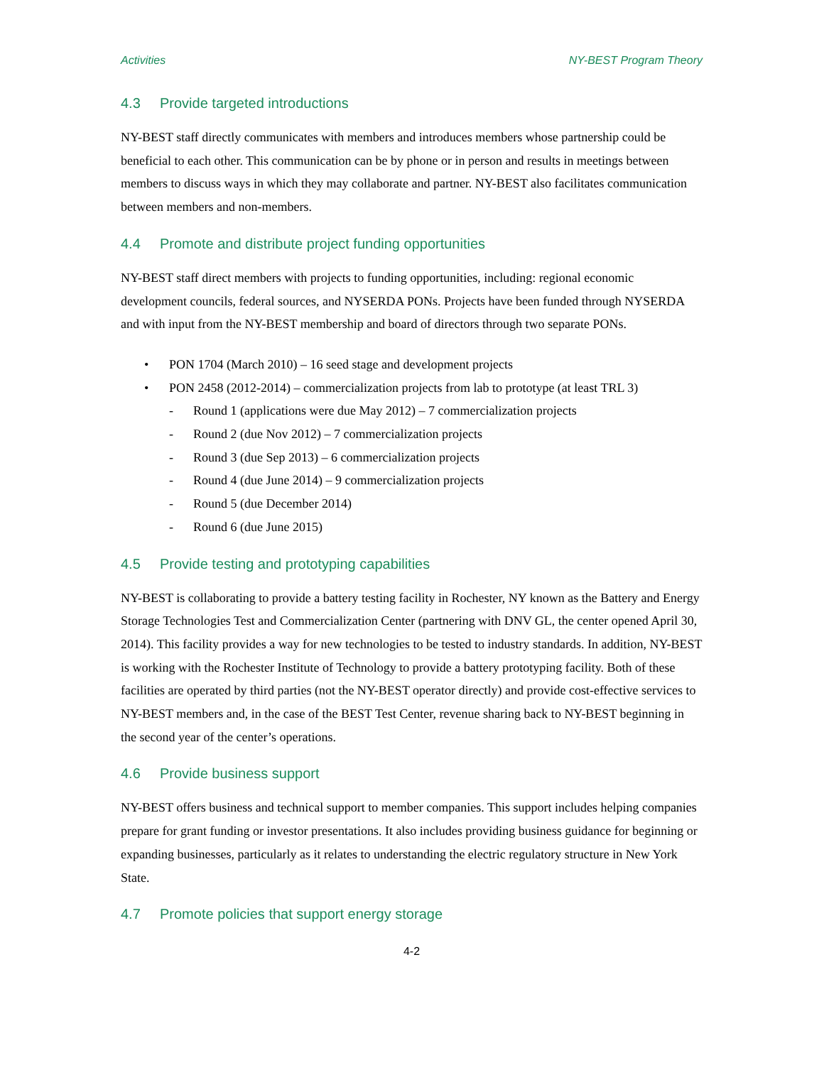Activities NY-BEST Program Theory
4.3 Provide targeted introductions
NY-BEST staff directly communicates with members and introduces members whose partnership could be beneficial to each other. This communication can be by phone or in person and results in meetings between members to discuss ways in which they may collaborate and partner. NY-BEST also facilitates communication between members and non-members.
4.4 Promote and distribute project funding opportunities
NY-BEST staff direct members with projects to funding opportunities, including: regional economic development councils, federal sources, and NYSERDA PONs. Projects have been funded through NYSERDA and with input from the NY-BEST membership and board of directors through two separate PONs.
• PON 1704 (March 2010) – 16 seed stage and development projects
• PON 2458 (2012-2014) – commercialization projects from lab to prototype (at least TRL 3)
- Round 1 (applications were due May 2012) – 7 commercialization projects
- Round 2 (due Nov 2012) – 7 commercialization projects
- Round 3 (due Sep 2013) – 6 commercialization projects
- Round 4 (due June 2014) – 9 commercialization projects
- Round 5 (due December 2014)
- Round 6 (due June 2015)
4.5 Provide testing and prototyping capabilities
NY-BEST is collaborating to provide a battery testing facility in Rochester, NY known as the Battery and Energy Storage Technologies Test and Commercialization Center (partnering with DNV GL, the center opened April 30, 2014). This facility provides a way for new technologies to be tested to industry standards. In addition, NY-BEST is working with the Rochester Institute of Technology to provide a battery prototyping facility. Both of these facilities are operated by third parties (not the NY-BEST operator directly) and provide cost-effective services to NY-BEST members and, in the case of the BEST Test Center, revenue sharing back to NY-BEST beginning in the second year of the center’s operations.
4.6 Provide business support
NY-BEST offers business and technical support to member companies. This support includes helping companies prepare for grant funding or investor presentations. It also includes providing business guidance for beginning or expanding businesses, particularly as it relates to understanding the electric regulatory structure in New York State.
4.7 Promote policies that support energy storage
4-2